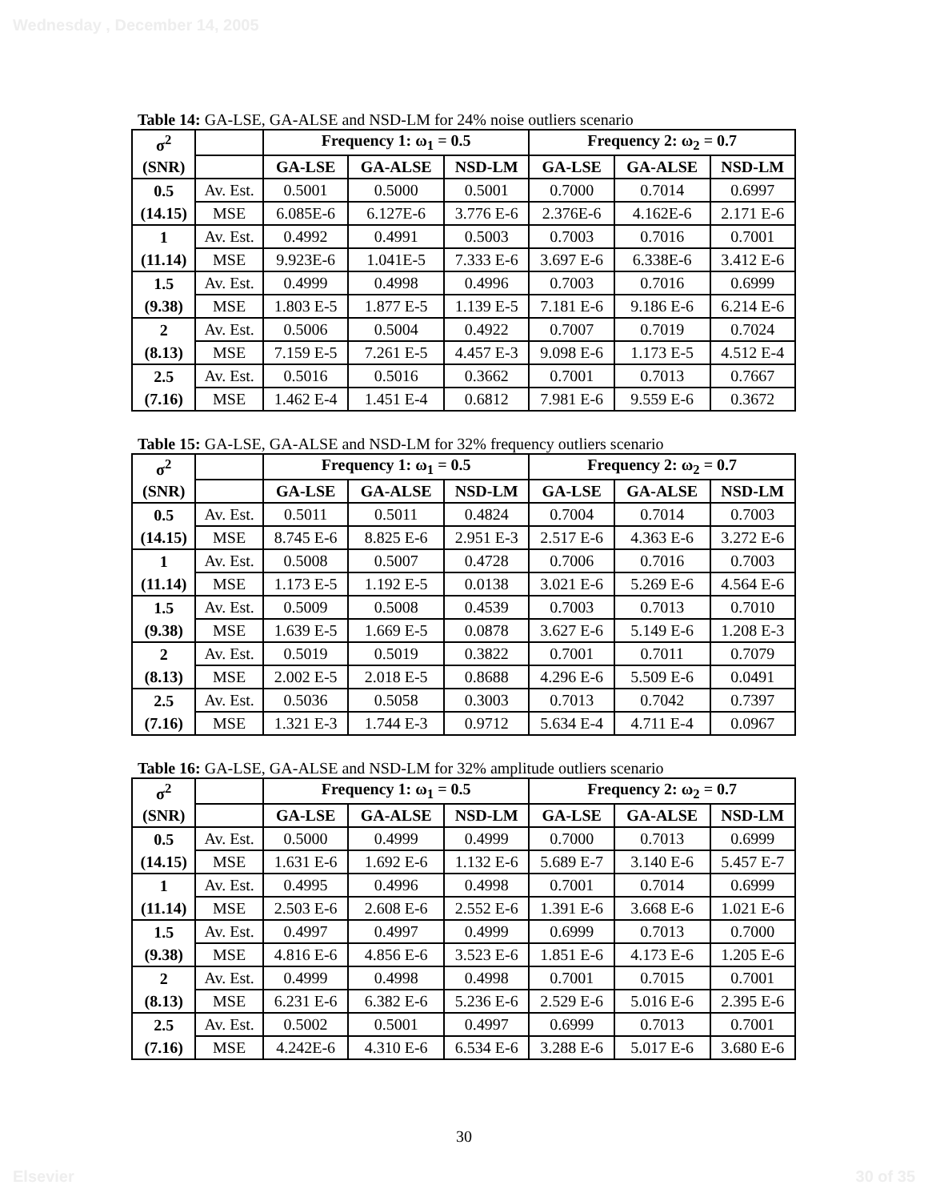Wednesday , December 14, 2005
Table 14: GA-LSE, GA-ALSE and NSD-LM for 24% noise outliers scenario
| σ<sup>2</sup> | | Frequency 1: ω<sub>1</sub> = 0.5 | | | Frequency 2: ω<sub>2</sub> = 0.7 | | |
| (SNR) | | GA-LSE | GA-ALSE | NSD-LM | GA-LSE | GA-ALSE | NSD-LM |
| 0.5 | Av. Est. | 0.5001 | 0.5000 | 0.5001 | 0.7000 | 0.7014 | 0.6997 |
| (14.15) | MSE | 6.085E-6 | 6.127E-6 | 3.776 E-6 | 2.376E-6 | 4.162E-6 | 2.171 E-6 |
| 1 | Av. Est. | 0.4992 | 0.4991 | 0.5003 | 0.7003 | 0.7016 | 0.7001 |
| (11.14) | MSE | 9.923E-6 | 1.041E-5 | 7.333 E-6 | 3.697 E-6 | 6.338E-6 | 3.412 E-6 |
| 1.5 | Av. Est. | 0.4999 | 0.4998 | 0.4996 | 0.7003 | 0.7016 | 0.6999 |
| (9.38) | MSE | 1.803 E-5 | 1.877 E-5 | 1.139 E-5 | 7.181 E-6 | 9.186 E-6 | 6.214 E-6 |
| 2 | Av. Est. | 0.5006 | 0.5004 | 0.4922 | 0.7007 | 0.7019 | 0.7024 |
| (8.13) | MSE | 7.159 E-5 | 7.261 E-5 | 4.457 E-3 | 9.098 E-6 | 1.173 E-5 | 4.512 E-4 |
| 2.5 | Av. Est. | 0.5016 | 0.5016 | 0.3662 | 0.7001 | 0.7013 | 0.7667 |
| (7.16) | MSE | 1.462 E-4 | 1.451 E-4 | 0.6812 | 7.981 E-6 | 9.559 E-6 | 0.3672 |
Table 15: GA-LSE, GA-ALSE and NSD-LM for 32% frequency outliers scenario
| σ<sup>2</sup> | | Frequency 1: ω<sub>1</sub> = 0.5 | | | Frequency 2: ω<sub>2</sub> = 0.7 | | |
| (SNR) | | GA-LSE | GA-ALSE | NSD-LM | GA-LSE | GA-ALSE | NSD-LM |
| 0.5 | Av. Est. | 0.5011 | 0.5011 | 0.4824 | 0.7004 | 0.7014 | 0.7003 |
| (14.15) | MSE | 8.745 E-6 | 8.825 E-6 | 2.951 E-3 | 2.517 E-6 | 4.363 E-6 | 3.272 E-6 |
| 1 | Av. Est. | 0.5008 | 0.5007 | 0.4728 | 0.7006 | 0.7016 | 0.7003 |
| (11.14) | MSE | 1.173 E-5 | 1.192 E-5 | 0.0138 | 3.021 E-6 | 5.269 E-6 | 4.564 E-6 |
| 1.5 | Av. Est. | 0.5009 | 0.5008 | 0.4539 | 0.7003 | 0.7013 | 0.7010 |
| (9.38) | MSE | 1.639 E-5 | 1.669 E-5 | 0.0878 | 3.627 E-6 | 5.149 E-6 | 1.208 E-3 |
| 2 | Av. Est. | 0.5019 | 0.5019 | 0.3822 | 0.7001 | 0.7011 | 0.7079 |
| (8.13) | MSE | 2.002 E-5 | 2.018 E-5 | 0.8688 | 4.296 E-6 | 5.509 E-6 | 0.0491 |
| 2.5 | Av. Est. | 0.5036 | 0.5058 | 0.3003 | 0.7013 | 0.7042 | 0.7397 |
| (7.16) | MSE | 1.321 E-3 | 1.744 E-3 | 0.9712 | 5.634 E-4 | 4.711 E-4 | 0.0967 |
Table 16: GA-LSE, GA-ALSE and NSD-LM for 32% amplitude outliers scenario
| σ<sup>2</sup> | | Frequency 1: ω<sub>1</sub> = 0.5 | | | Frequency 2: ω<sub>2</sub> = 0.7 | | |
| (SNR) | | GA-LSE | GA-ALSE | NSD-LM | GA-LSE | GA-ALSE | NSD-LM |
| 0.5 | Av. Est. | 0.5000 | 0.4999 | 0.4999 | 0.7000 | 0.7013 | 0.6999 |
| (14.15) | MSE | 1.631 E-6 | 1.692 E-6 | 1.132 E-6 | 5.689 E-7 | 3.140 E-6 | 5.457 E-7 |
| 1 | Av. Est. | 0.4995 | 0.4996 | 0.4998 | 0.7001 | 0.7014 | 0.6999 |
| (11.14) | MSE | 2.503 E-6 | 2.608 E-6 | 2.552 E-6 | 1.391 E-6 | 3.668 E-6 | 1.021 E-6 |
| 1.5 | Av. Est. | 0.4997 | 0.4997 | 0.4999 | 0.6999 | 0.7013 | 0.7000 |
| (9.38) | MSE | 4.816 E-6 | 4.856 E-6 | 3.523 E-6 | 1.851 E-6 | 4.173 E-6 | 1.205 E-6 |
| 2 | Av. Est. | 0.4999 | 0.4998 | 0.4998 | 0.7001 | 0.7015 | 0.7001 |
| (8.13) | MSE | 6.231 E-6 | 6.382 E-6 | 5.236 E-6 | 2.529 E-6 | 5.016 E-6 | 2.395 E-6 |
| 2.5 | Av. Est. | 0.5002 | 0.5001 | 0.4997 | 0.6999 | 0.7013 | 0.7001 |
| (7.16) | MSE | 4.242E-6 | 4.310 E-6 | 6.534 E-6 | 3.288 E-6 | 5.017 E-6 | 3.680 E-6 |
30
Elsevier 30 of 35